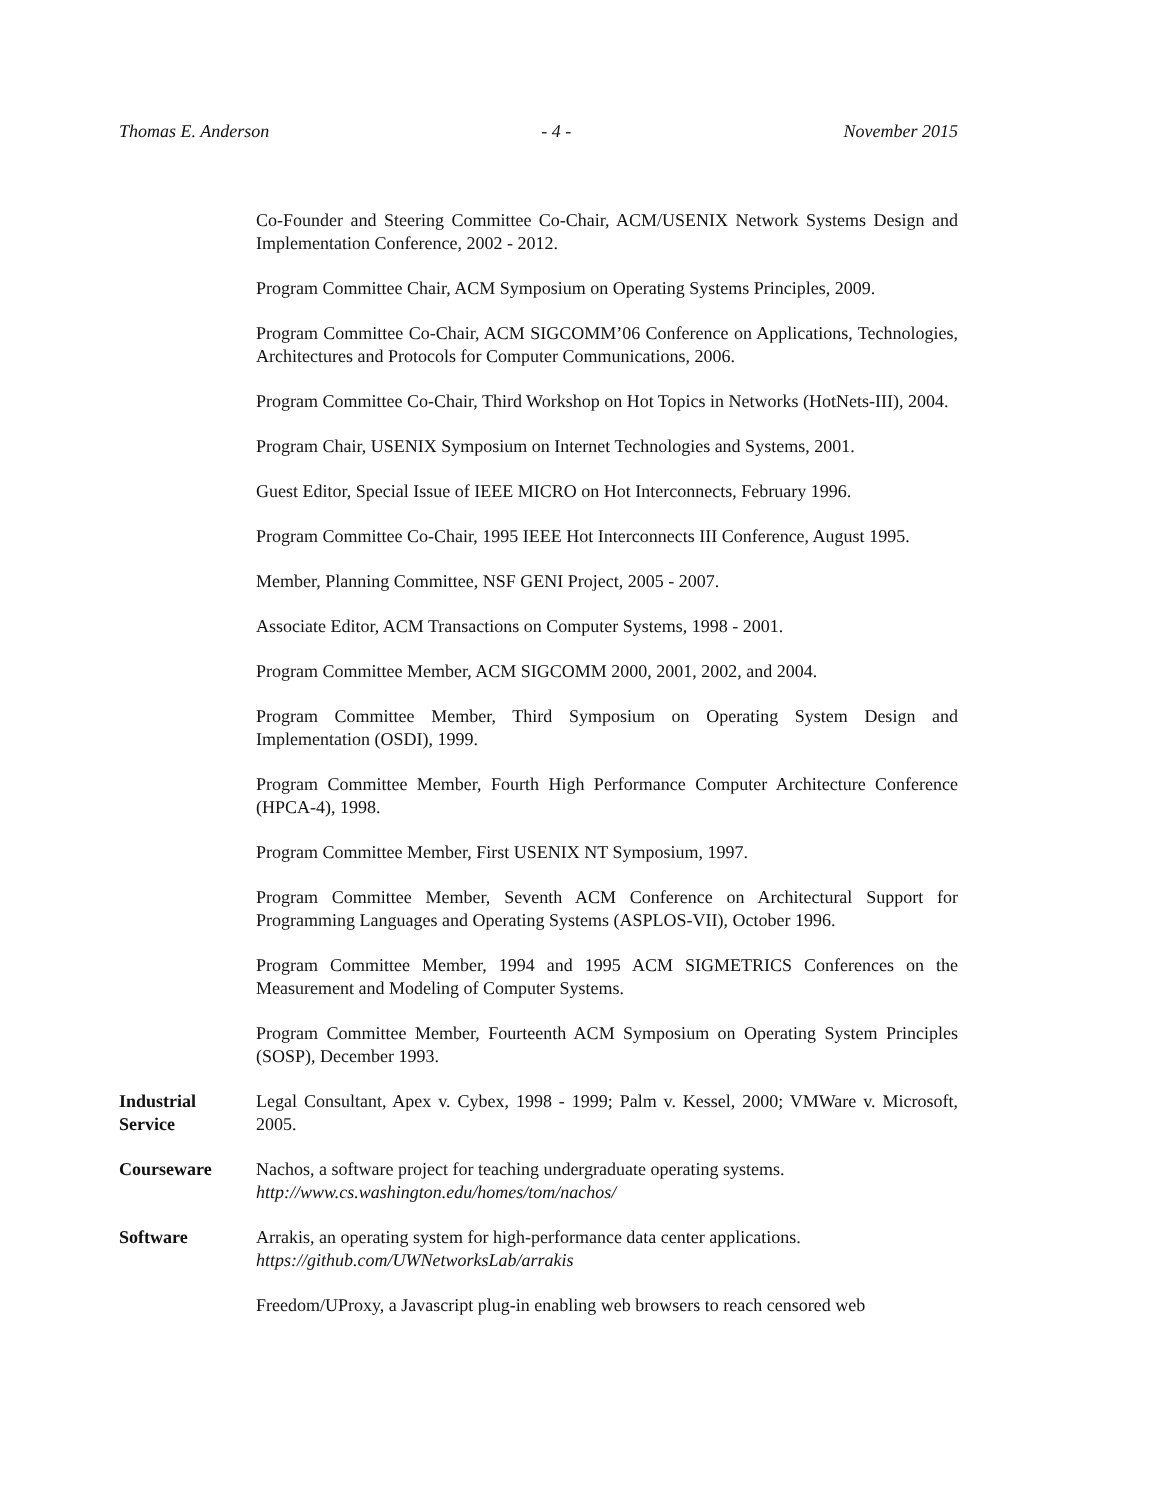Thomas E. Anderson - 4 - November 2015
Co-Founder and Steering Committee Co-Chair, ACM/USENIX Network Systems Design and Implementation Conference, 2002 - 2012.
Program Committee Chair, ACM Symposium on Operating Systems Principles, 2009.
Program Committee Co-Chair, ACM SIGCOMM’06 Conference on Applications, Technologies, Architectures and Protocols for Computer Communications, 2006.
Program Committee Co-Chair, Third Workshop on Hot Topics in Networks (HotNets-III), 2004.
Program Chair, USENIX Symposium on Internet Technologies and Systems, 2001.
Guest Editor, Special Issue of IEEE MICRO on Hot Interconnects, February 1996.
Program Committee Co-Chair, 1995 IEEE Hot Interconnects III Conference, August 1995.
Member, Planning Committee, NSF GENI Project, 2005 - 2007.
Associate Editor, ACM Transactions on Computer Systems, 1998 - 2001.
Program Committee Member, ACM SIGCOMM 2000, 2001, 2002, and 2004.
Program Committee Member, Third Symposium on Operating System Design and Implementation (OSDI), 1999.
Program Committee Member, Fourth High Performance Computer Architecture Conference (HPCA-4), 1998.
Program Committee Member, First USENIX NT Symposium, 1997.
Program Committee Member, Seventh ACM Conference on Architectural Support for Programming Languages and Operating Systems (ASPLOS-VII), October 1996.
Program Committee Member, 1994 and 1995 ACM SIGMETRICS Conferences on the Measurement and Modeling of Computer Systems.
Program Committee Member, Fourteenth ACM Symposium on Operating System Principles (SOSP), December 1993.
Industrial
Service
Legal Consultant, Apex v. Cybex, 1998 - 1999; Palm v. Kessel, 2000; VMWare v. Microsoft, 2005.
Courseware Nachos, a software project for teaching undergraduate operating systems.
http://www.cs.washington.edu/homes/tom/nachos/
Software Arrakis, an operating system for high-performance data center applications.
https://github.com/UWNetworksLab/arrakis
Freedom/UProxy, a Javascript plug-in enabling web browsers to reach censored web